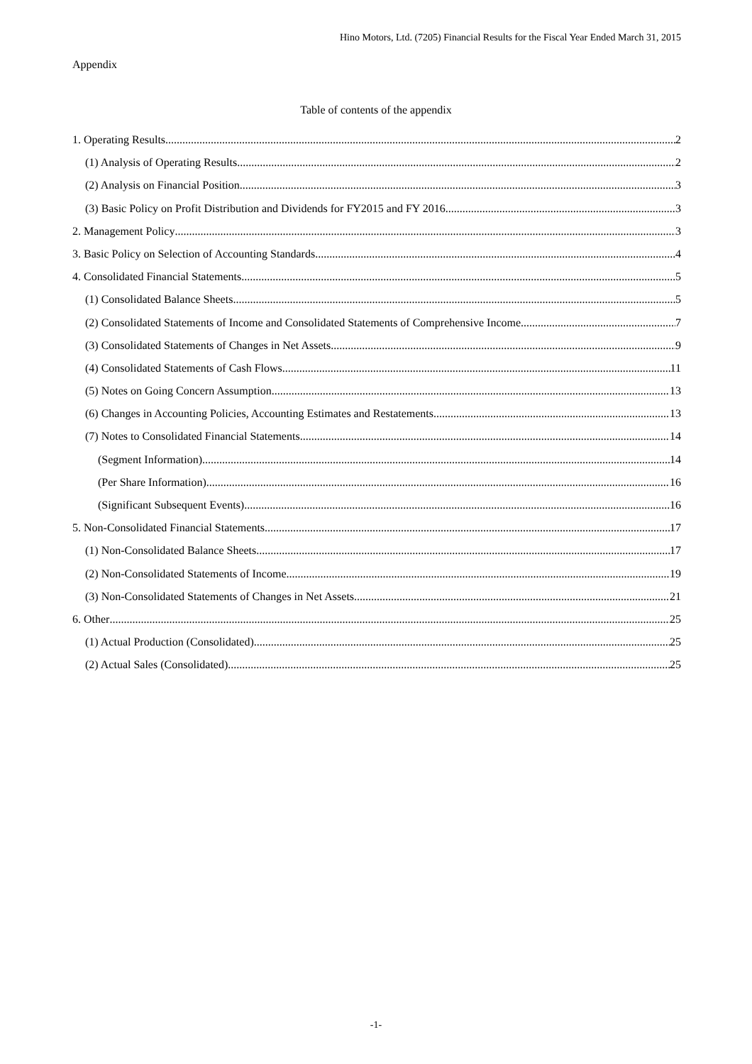Hino Motors, Ltd. (7205) Financial Results for the Fiscal Year Ended March 31, 2015
Appendix
Table of contents of the appendix
1. Operating Results 2
(1) Analysis of Operating Results 2
(2) Analysis on Financial Position 3
(3) Basic Policy on Profit Distribution and Dividends for FY2015 and FY 2016 3
2. Management Policy 3
3. Basic Policy on Selection of Accounting Standards 4
4. Consolidated Financial Statements 5
(1) Consolidated Balance Sheets 5
(2) Consolidated Statements of Income and Consolidated Statements of Comprehensive Income 7
(3) Consolidated Statements of Changes in Net Assets 9
(4) Consolidated Statements of Cash Flows 11
(5) Notes on Going Concern Assumption 13
(6) Changes in Accounting Policies, Accounting Estimates and Restatements 13
(7) Notes to Consolidated Financial Statements 14
(Segment Information) 14
(Per Share Information) 16
(Significant Subsequent Events) 16
5. Non-Consolidated Financial Statements 17
(1) Non-Consolidated Balance Sheets 17
(2) Non-Consolidated Statements of Income 19
(3) Non-Consolidated Statements of Changes in Net Assets 21
6. Other 25
(1) Actual Production (Consolidated) 25
(2) Actual Sales (Consolidated) 25
-1-